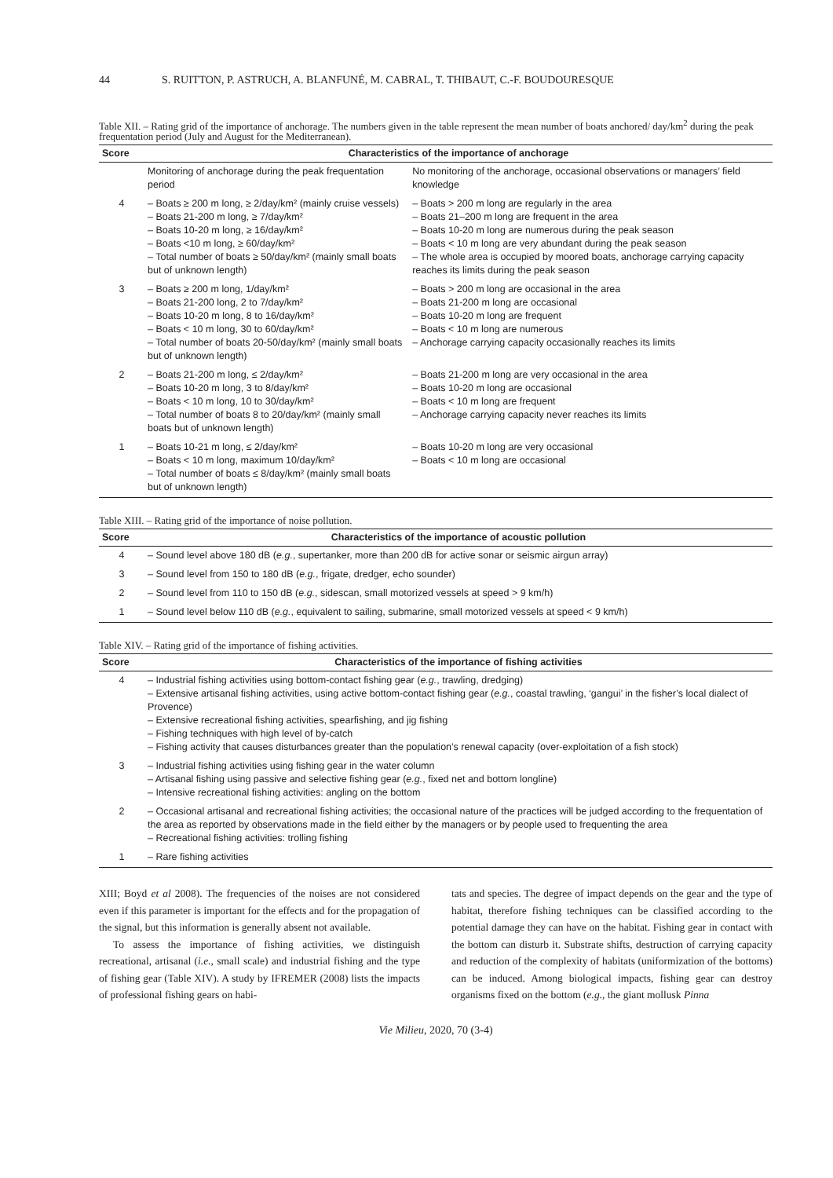44 S. RUITTON, P. ASTRUCH, A. BLANFUNÉ, M. CABRAL, T. THIBAUT, C.-F. BOUDOURESQUE
Table XII. – Rating grid of the importance of anchorage. The numbers given in the table represent the mean number of boats anchored/ day/km<sup>2</sup> during the peak frequentation period (July and August for the Mediterranean).
| Score | Characteristics of the importance of anchorage | |
| --- | --- | --- |
| | Monitoring of anchorage during the peak frequentation period | No monitoring of the anchorage, occasional observations or managers’ field knowledge |
| 4 | – Boats ≥ 200 m long, ≥ 2/day/km² (mainly cruise vessels) – Boats 21-200 m long, ≥ 7/day/km² – Boats 10-20 m long, ≥ 16/day/km² – Boats <10 m long, ≥ 60/day/km² – Total number of boats ≥ 50/day/km² (mainly small boats but of unknown length) | – Boats > 200 m long are regularly in the area – Boats 21–200 m long are frequent in the area – Boats 10-20 m long are numerous during the peak season – Boats < 10 m long are very abundant during the peak season – The whole area is occupied by moored boats, anchorage carrying capacity reaches its limits during the peak season |
| 3 | – Boats ≥ 200 m long, 1/day/km² – Boats 21-200 long, 2 to 7/day/km² – Boats 10-20 m long, 8 to 16/day/km² – Boats < 10 m long, 30 to 60/day/km² – Total number of boats 20-50/day/km² (mainly small boats but of unknown length) | – Boats > 200 m long are occasional in the area – Boats 21-200 m long are occasional – Boats 10-20 m long are frequent – Boats < 10 m long are numerous – Anchorage carrying capacity occasionally reaches its limits |
| 2 | – Boats 21-200 m long, ≤ 2/day/km² – Boats 10-20 m long, 3 to 8/day/km² – Boats < 10 m long, 10 to 30/day/km² – Total number of boats 8 to 20/day/km² (mainly small boats but of unknown length) | – Boats 21-200 m long are very occasional in the area – Boats 10-20 m long are occasional – Boats < 10 m long are frequent – Anchorage carrying capacity never reaches its limits |
| 1 | – Boats 10-21 m long, ≤ 2/day/km² – Boats < 10 m long, maximum 10/day/km² – Total number of boats ≤ 8/day/km² (mainly small boats but of unknown length) | – Boats 10-20 m long are very occasional – Boats < 10 m long are occasional |
Table XIII. – Rating grid of the importance of noise pollution.
| Score | Characteristics of the importance of acoustic pollution |
| --- | --- |
| 4 | – Sound level above 180 dB ( e.g. , supertanker, more than 200 dB for active sonar or seismic airgun array) |
| 3 | – Sound level from 150 to 180 dB ( e.g. , frigate, dredger, echo sounder) |
| 2 | – Sound level from 110 to 150 dB ( e.g. , sidescan, small motorized vessels at speed > 9 km/h) |
| 1 | – Sound level below 110 dB ( e.g. , equivalent to sailing, submarine, small motorized vessels at speed < 9 km/h) |
Table XIV. – Rating grid of the importance of fishing activities.
| Score | Characteristics of the importance of fishing activities |
| --- | --- |
| 4 | – Industrial fishing activities using bottom-contact fishing gear ( e.g. , trawling, dredging) – Extensive artisanal fishing activities, using active bottom-contact fishing gear ( e.g. , coastal trawling, ‘gangui’ in the fisher’s local dialect of Provence) – Extensive recreational fishing activities, spearfishing, and jig fishing – Fishing techniques with high level of by-catch – Fishing activity that causes disturbances greater than the population’s renewal capacity (over-exploitation of a fish stock) |
| 3 | – Industrial fishing activities using fishing gear in the water column – Artisanal fishing using passive and selective fishing gear ( e.g. , fixed net and bottom longline) – Intensive recreational fishing activities: angling on the bottom |
| 2 | – Occasional artisanal and recreational fishing activities; the occasional nature of the practices will be judged according to the frequentation of the area as reported by observations made in the field either by the managers or by people used to frequenting the area – Recreational fishing activities: trolling fishing |
| 1 | – Rare fishing activities |
XIII; Boyd et al 2008). The frequencies of the noises are not considered even if this parameter is important for the effects and for the propagation of the signal, but this information is generally absent not available.
To assess the importance of fishing activities, we distinguish recreational, artisanal (i.e., small scale) and industrial fishing and the type of fishing gear (Table XIV). A study by IFREMER (2008) lists the impacts of professional fishing gears on habi-
tats and species. The degree of impact depends on the gear and the type of habitat, therefore fishing techniques can be classified according to the potential damage they can have on the habitat. Fishing gear in contact with the bottom can disturb it. Substrate shifts, destruction of carrying capacity and reduction of the complexity of habitats (uniformization of the bottoms) can be induced. Among biological impacts, fishing gear can destroy organisms fixed on the bottom (e.g., the giant mollusk Pinna
Vie Milieu, 2020, 70 (3-4)